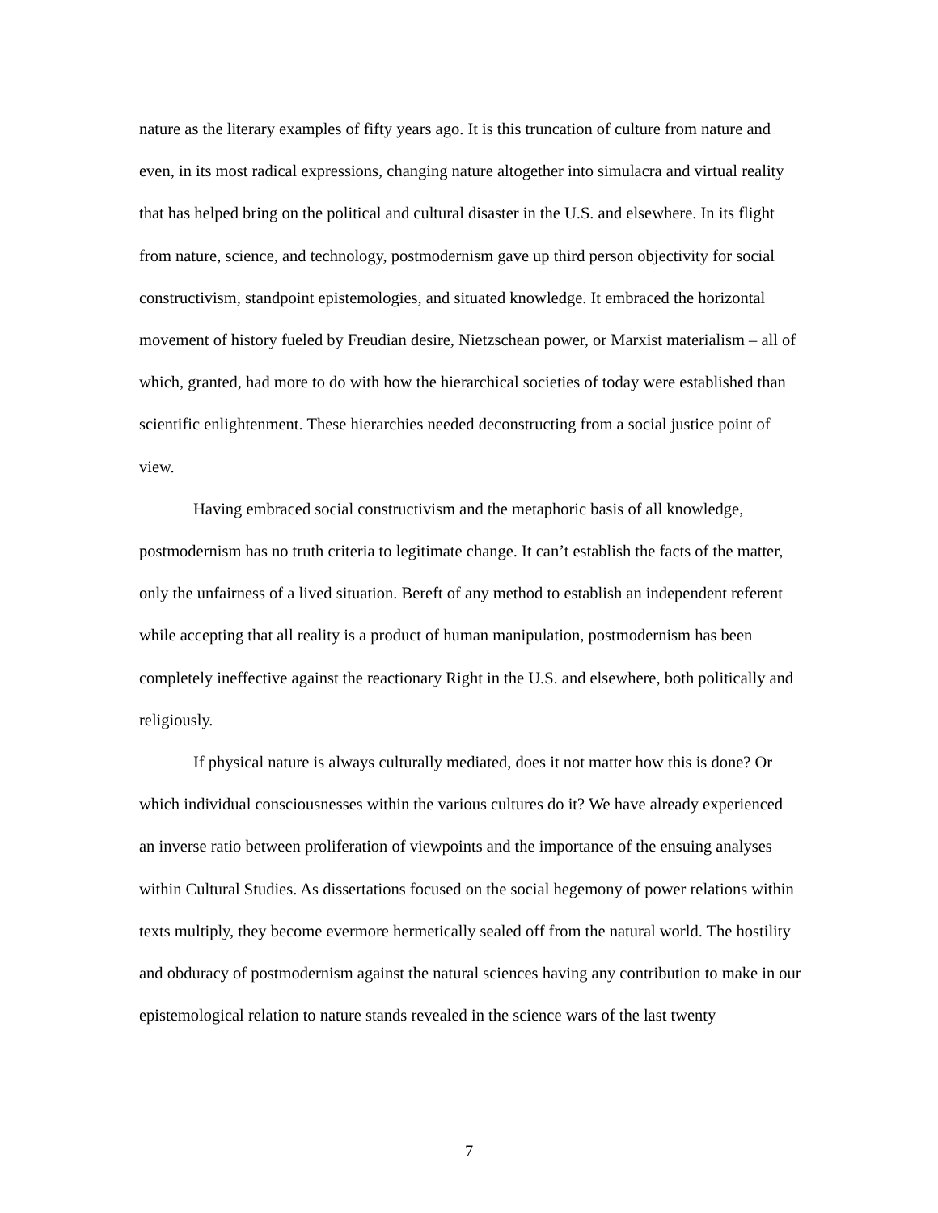nature as the literary examples of fifty years ago. It is this truncation of culture from nature and even, in its most radical expressions, changing nature altogether into simulacra and virtual reality that has helped bring on the political and cultural disaster in the U.S. and elsewhere. In its flight from nature, science, and technology, postmodernism gave up third person objectivity for social constructivism, standpoint epistemologies, and situated knowledge. It embraced the horizontal movement of history fueled by Freudian desire, Nietzschean power, or Marxist materialism – all of which, granted, had more to do with how the hierarchical societies of today were established than scientific enlightenment. These hierarchies needed deconstructing from a social justice point of view.
Having embraced social constructivism and the metaphoric basis of all knowledge, postmodernism has no truth criteria to legitimate change. It can’t establish the facts of the matter, only the unfairness of a lived situation. Bereft of any method to establish an independent referent while accepting that all reality is a product of human manipulation, postmodernism has been completely ineffective against the reactionary Right in the U.S. and elsewhere, both politically and religiously.
If physical nature is always culturally mediated, does it not matter how this is done? Or which individual consciousnesses within the various cultures do it? We have already experienced an inverse ratio between proliferation of viewpoints and the importance of the ensuing analyses within Cultural Studies. As dissertations focused on the social hegemony of power relations within texts multiply, they become evermore hermetically sealed off from the natural world. The hostility and obduracy of postmodernism against the natural sciences having any contribution to make in our epistemological relation to nature stands revealed in the science wars of the last twenty
7